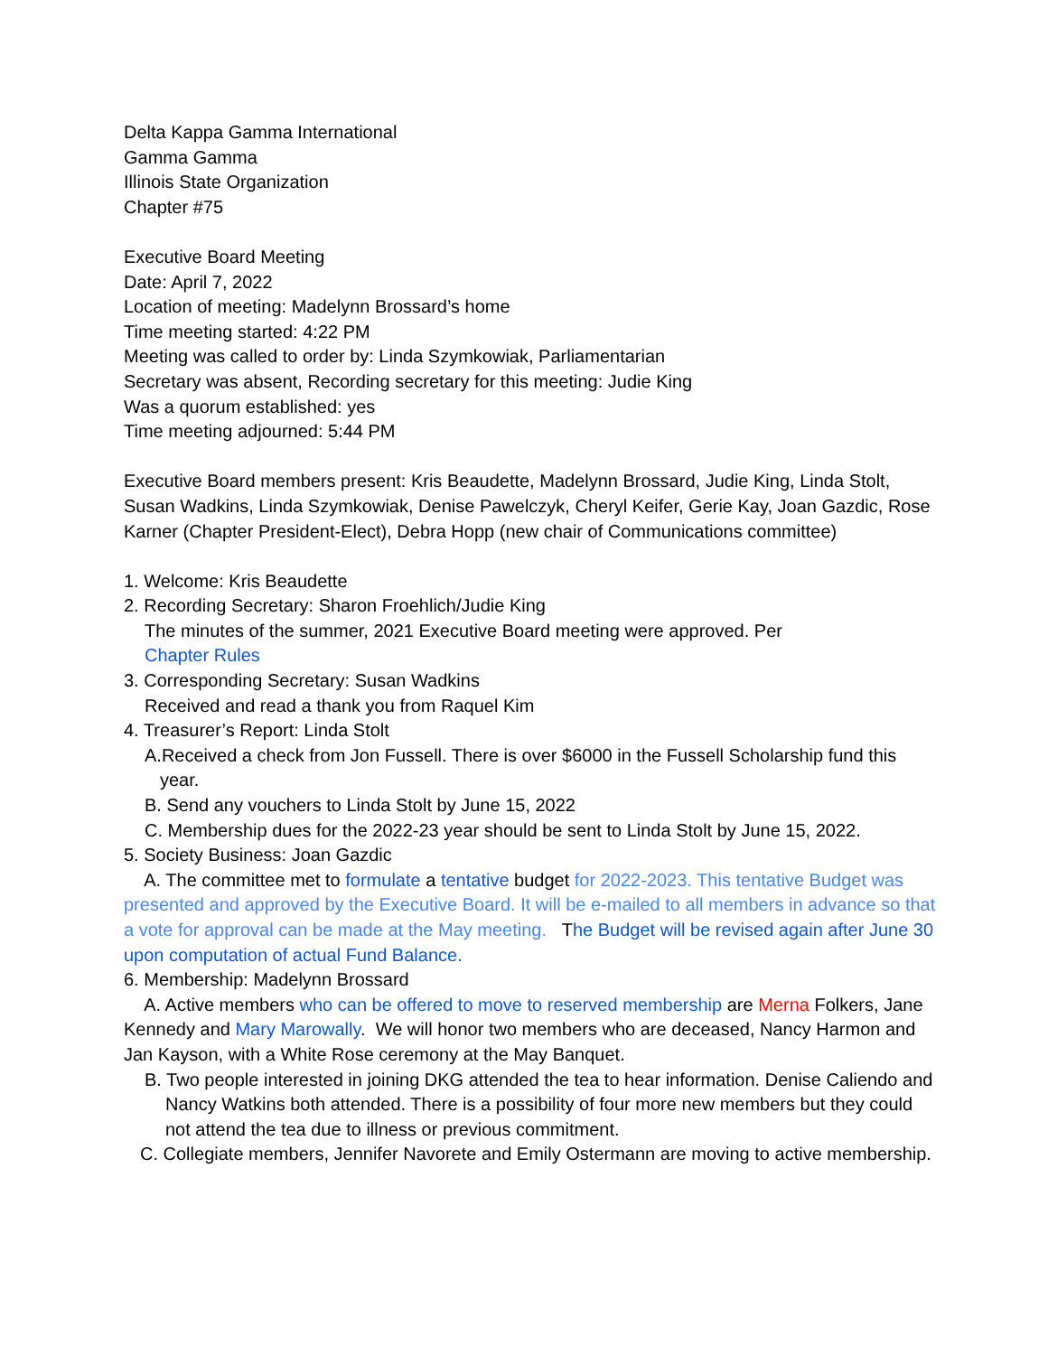Delta Kappa Gamma International
Gamma Gamma
Illinois State Organization
Chapter #75
Executive Board Meeting
Date: April 7, 2022
Location of meeting: Madelynn Brossard’s home
Time meeting started: 4:22 PM
Meeting was called to order by: Linda Szymkowiak, Parliamentarian
Secretary was absent, Recording secretary for this meeting: Judie King
Was a quorum established: yes
Time meeting adjourned: 5:44 PM
Executive Board members present: Kris Beaudette, Madelynn Brossard, Judie King, Linda Stolt, Susan Wadkins, Linda Szymkowiak, Denise Pawelczyk, Cheryl Keifer, Gerie Kay, Joan Gazdic, Rose Karner (Chapter President-Elect), Debra Hopp (new chair of Communications committee)
1. Welcome: Kris Beaudette
2. Recording Secretary: Sharon Froehlich/Judie King
The minutes of the summer, 2021 Executive Board meeting were approved. Per
Chapter Rules
3. Corresponding Secretary: Susan Wadkins
Received and read a thank you from Raquel Kim
4. Treasurer’s Report: Linda Stolt
A.Received a check from Jon Fussell. There is over $6000 in the Fussell Scholarship fund this year.
B. Send any vouchers to Linda Stolt by June 15, 2022
C. Membership dues for the 2022-23 year should be sent to Linda Stolt by June 15, 2022.
5. Society Business: Joan Gazdic
A. The committee met to formulate a tentative budget for 2022-2023. This tentative Budget was presented and approved by the Executive Board. It will be e-mailed to all members in advance so that a vote for approval can be made at the May meeting. The Budget will be revised again after June 30 upon computation of actual Fund Balance.
6. Membership: Madelynn Brossard
A. Active members who can be offered to move to reserved membership are Merna Folkers, Jane Kennedy and Mary Marowally. We will honor two members who are deceased, Nancy Harmon and Jan Kayson, with a White Rose ceremony at the May Banquet.
B. Two people interested in joining DKG attended the tea to hear information. Denise Caliendo and Nancy Watkins both attended. There is a possibility of four more new members but they could not attend the tea due to illness or previous commitment.
C. Collegiate members, Jennifer Navorete and Emily Ostermann are moving to active membership.